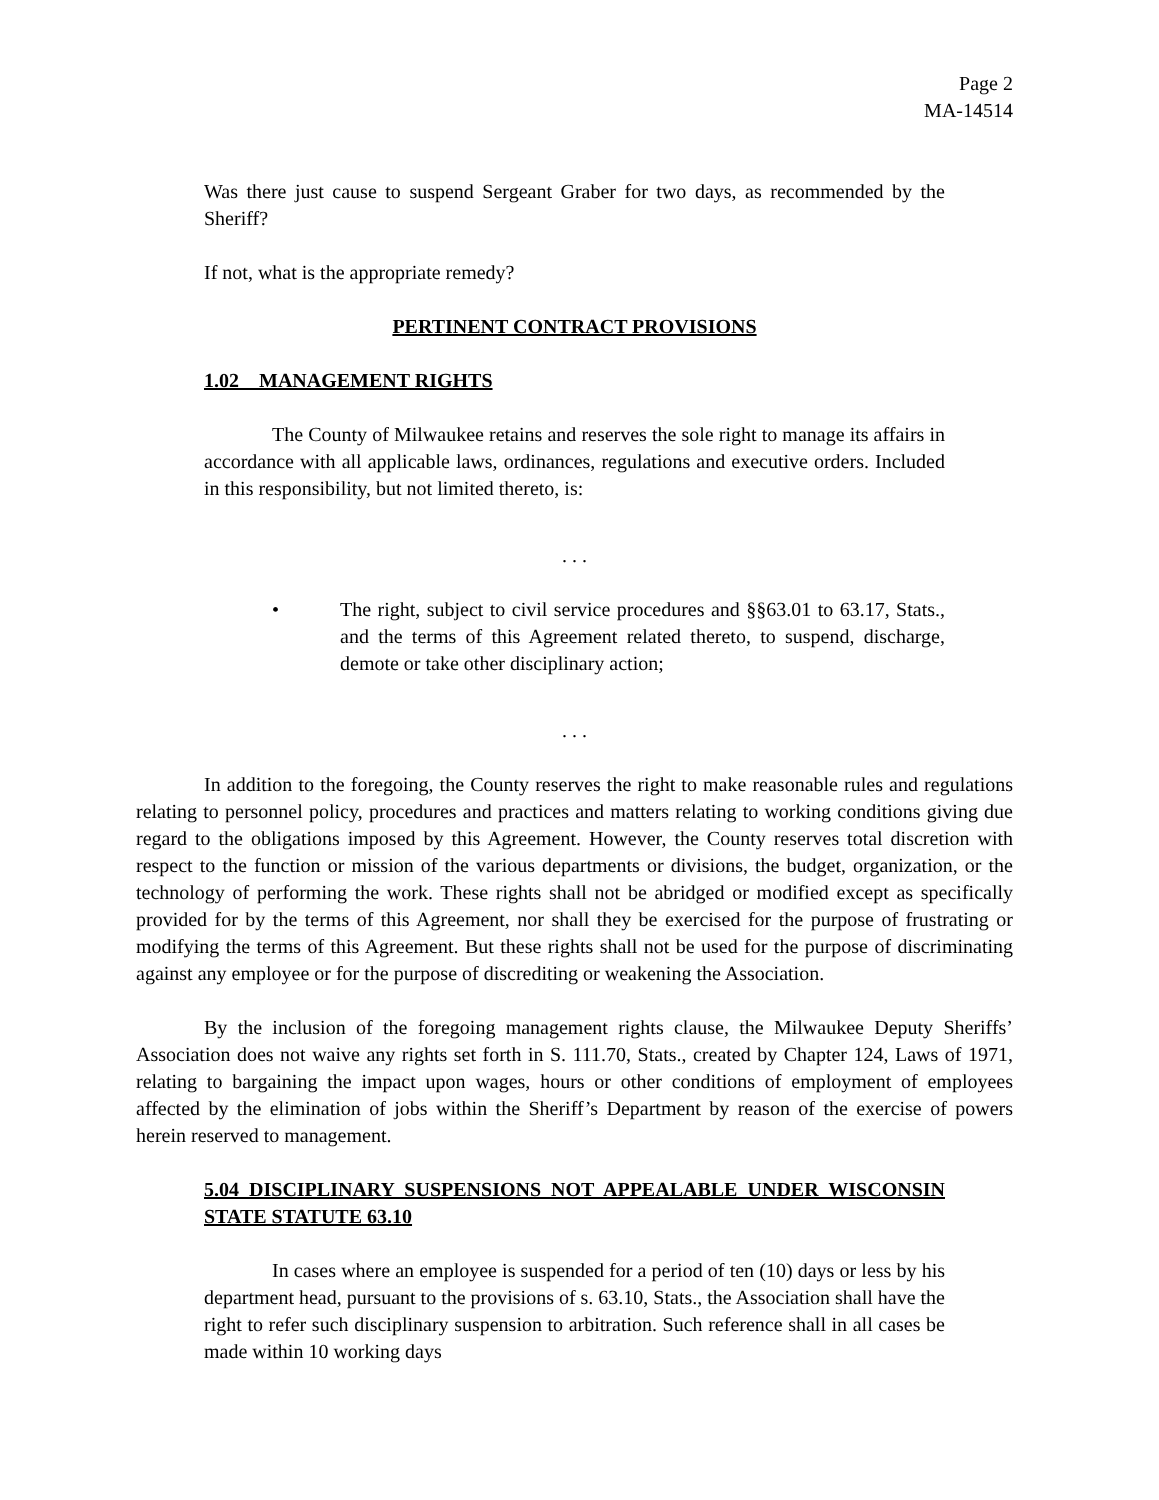Page 2
MA-14514
Was there just cause to suspend Sergeant Graber for two days, as recommended by the Sheriff?
If not, what is the appropriate remedy?
PERTINENT CONTRACT PROVISIONS
1.02 MANAGEMENT RIGHTS
The County of Milwaukee retains and reserves the sole right to manage its affairs in accordance with all applicable laws, ordinances, regulations and executive orders. Included in this responsibility, but not limited thereto, is:
. . .
• The right, subject to civil service procedures and §§63.01 to 63.17, Stats., and the terms of this Agreement related thereto, to suspend, discharge, demote or take other disciplinary action;
. . .
In addition to the foregoing, the County reserves the right to make reasonable rules and regulations relating to personnel policy, procedures and practices and matters relating to working conditions giving due regard to the obligations imposed by this Agreement. However, the County reserves total discretion with respect to the function or mission of the various departments or divisions, the budget, organization, or the technology of performing the work. These rights shall not be abridged or modified except as specifically provided for by the terms of this Agreement, nor shall they be exercised for the purpose of frustrating or modifying the terms of this Agreement. But these rights shall not be used for the purpose of discriminating against any employee or for the purpose of discrediting or weakening the Association.
By the inclusion of the foregoing management rights clause, the Milwaukee Deputy Sheriffs’ Association does not waive any rights set forth in S. 111.70, Stats., created by Chapter 124, Laws of 1971, relating to bargaining the impact upon wages, hours or other conditions of employment of employees affected by the elimination of jobs within the Sheriff’s Department by reason of the exercise of powers herein reserved to management.
5.04 DISCIPLINARY SUSPENSIONS NOT APPEALABLE UNDER WISCONSIN STATE STATUTE 63.10
In cases where an employee is suspended for a period of ten (10) days or less by his department head, pursuant to the provisions of s. 63.10, Stats., the Association shall have the right to refer such disciplinary suspension to arbitration. Such reference shall in all cases be made within 10 working days